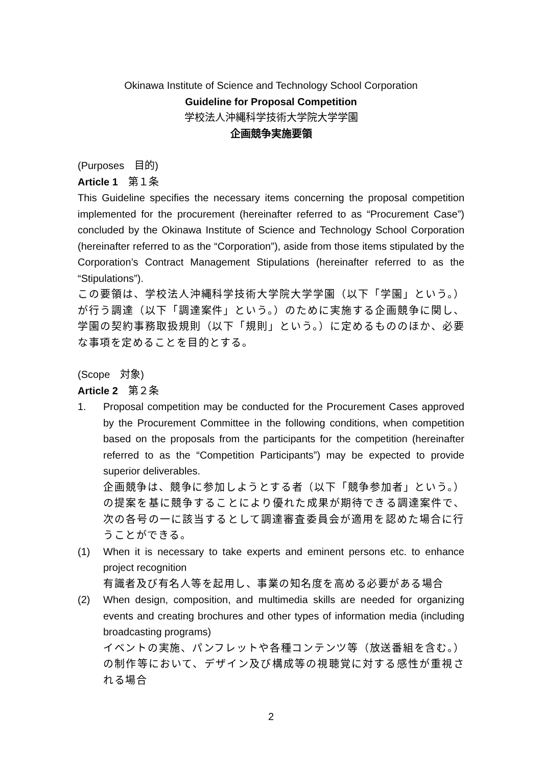Okinawa Institute of Science and Technology School Corporation
Guideline for Proposal Competition
学校法人沖縄科学技術大学院大学学園
企画競争実施要領
(Purposes　目的)
Article 1　第１条
This Guideline specifies the necessary items concerning the proposal competition implemented for the procurement (hereinafter referred to as “Procurement Case”) concluded by the Okinawa Institute of Science and Technology School Corporation (hereinafter referred to as the “Corporation”), aside from those items stipulated by the Corporation’s Contract Management Stipulations (hereinafter referred to as the “Stipulations”).
この要領は、学校法人沖縄科学技術大学院大学学園（以下「学園」という。）が行う調達（以下「調達案件」という。）のために実施する企画競争に関し、学園の契約事務取扱規則（以下「規則」という。）に定めるもののほか、必要な事項を定めることを目的とする。
(Scope　対象)
Article 2　第２条
1. Proposal competition may be conducted for the Procurement Cases approved by the Procurement Committee in the following conditions, when competition based on the proposals from the participants for the competition (hereinafter referred to as the “Competition Participants”) may be expected to provide superior deliverables.
企画競争は、競争に参加しようとする者（以下「競争参加者」という。）の提案を基に競争することにより優れた成果が期待できる調達案件で、次の各号の一に該当するとして調達審査委員会が適用を認めた場合に行うことができる。
(1) When it is necessary to take experts and eminent persons etc. to enhance project recognition
有識者及び有名人等を起用し、事業の知名度を高める必要がある場合
(2) When design, composition, and multimedia skills are needed for organizing events and creating brochures and other types of information media (including broadcasting programs)
イベントの実施、パンフレットや各種コンテンツ等（放送番組を含む。）の制作等において、デザイン及び構成等の視聴覚に対する感性が重視される場合
2